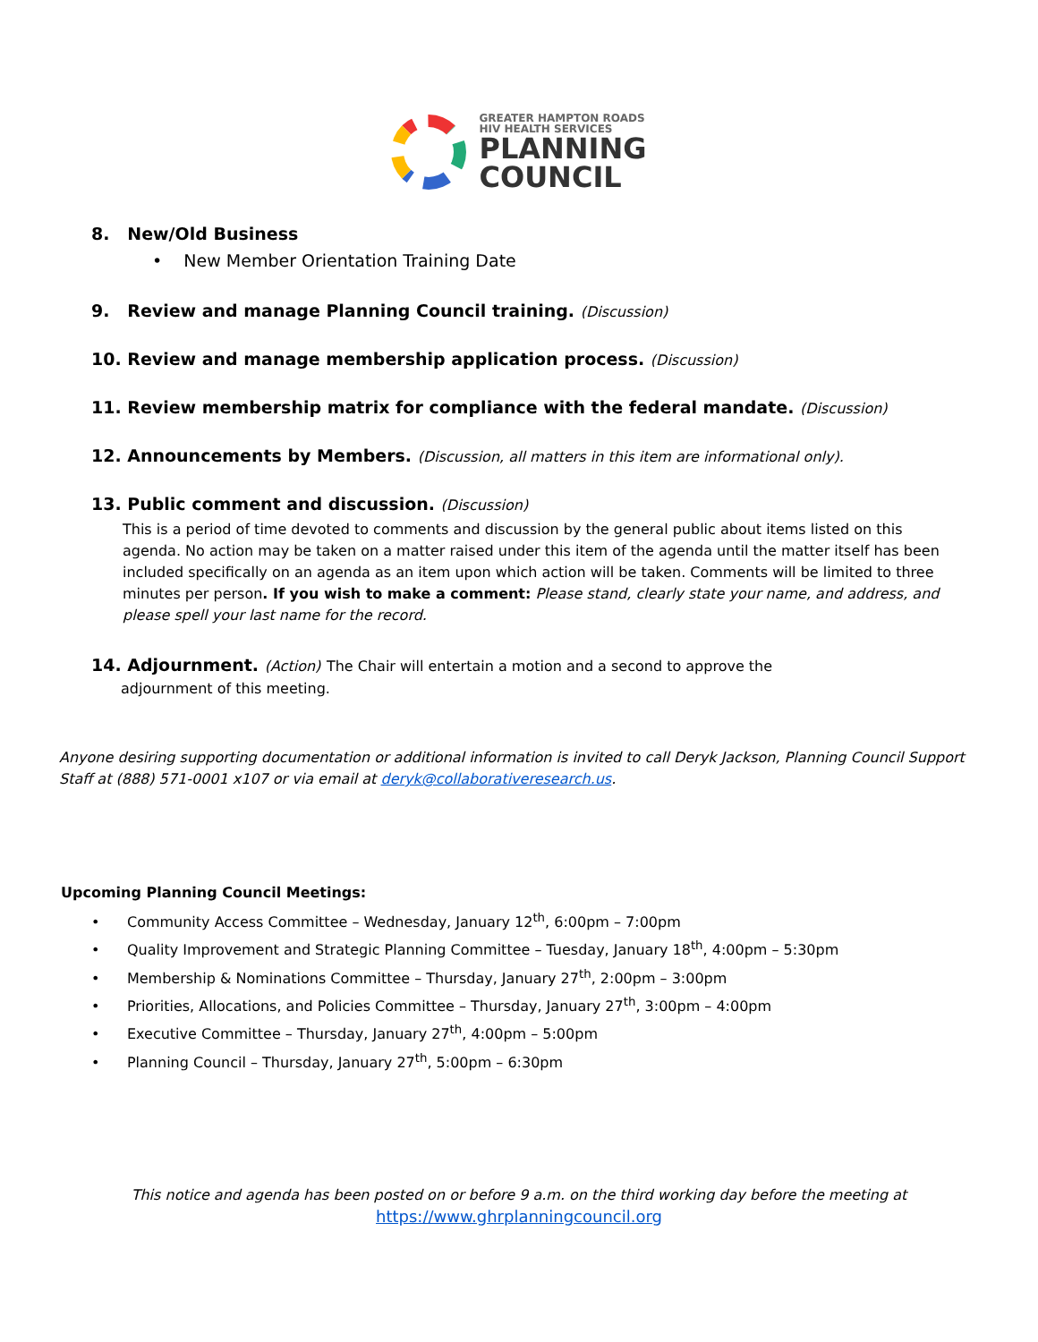GREATER HAMPTON ROADS
HIV HEALTH SERVICES
PLANNING
COUNCIL
8. New/Old Business
• New Member Orientation Training Date
9. Review and manage Planning Council training. (Discussion)
10. Review and manage membership application process. (Discussion)
11. Review membership matrix for compliance with the federal mandate. (Discussion)
12. Announcements by Members. (Discussion, all matters in this item are informational only).
13. Public comment and discussion. (Discussion)
This is a period of time devoted to comments and discussion by the general public about items listed on this agenda. No action may be taken on a matter raised under this item of the agenda until the matter itself has been included specifically on an agenda as an item upon which action will be taken. Comments will be limited to three minutes per person. If you wish to make a comment: Please stand, clearly state your name, and address, and please spell your last name for the record.
14. Adjournment. (Action) The Chair will entertain a motion and a second to approve the
adjournment of this meeting.
Anyone desiring supporting documentation or additional information is invited to call Deryk Jackson, Planning Council Support Staff at (888) 571-0001 x107 or via email at deryk@collaborativeresearch.us.
Upcoming Planning Council Meetings:
• Community Access Committee – Wednesday, January 12<sup>th</sup>, 6:00pm – 7:00pm
• Quality Improvement and Strategic Planning Committee – Tuesday, January 18<sup>th</sup>, 4:00pm – 5:30pm
• Membership & Nominations Committee – Thursday, January 27<sup>th</sup>, 2:00pm – 3:00pm
• Priorities, Allocations, and Policies Committee – Thursday, January 27<sup>th</sup>, 3:00pm – 4:00pm
• Executive Committee – Thursday, January 27<sup>th</sup>, 4:00pm – 5:00pm
• Planning Council – Thursday, January 27<sup>th</sup>, 5:00pm – 6:30pm
This notice and agenda has been posted on or before 9 a.m. on the third working day before the meeting at
https://www.ghrplanningcouncil.org